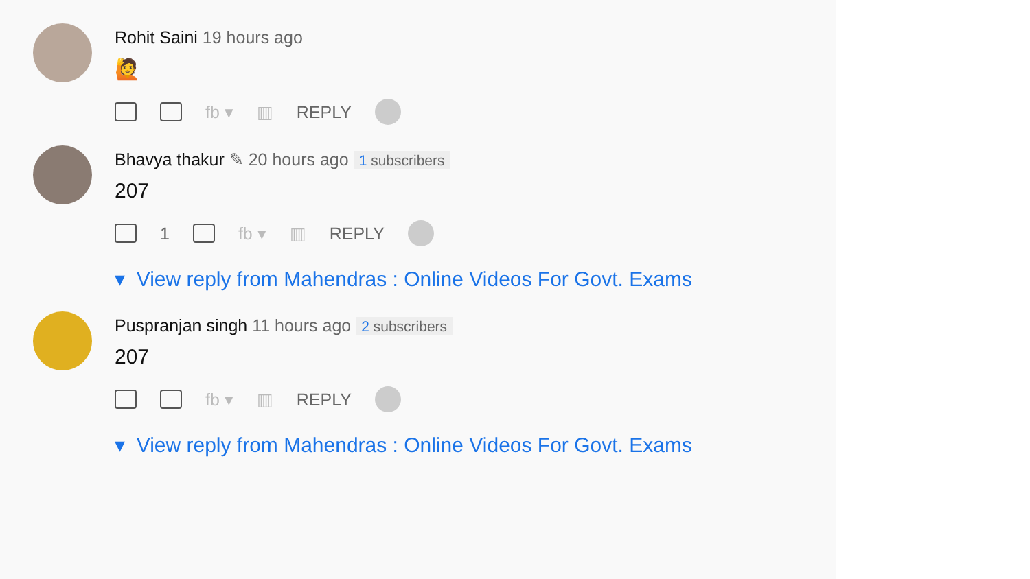Rohit Saini 19 hours ago
🙋
fb ▾ ▥ REPLY
Bhavya thakur ✎ 20 hours ago 1 subscribers
207
1 fb ▾ ▥ REPLY
▾ View reply from Mahendras : Online Videos For Govt. Exams
Puspranjan singh 11 hours ago 2 subscribers
207
fb ▾ ▥ REPLY
▾ View reply from Mahendras : Online Videos For Govt. Exams